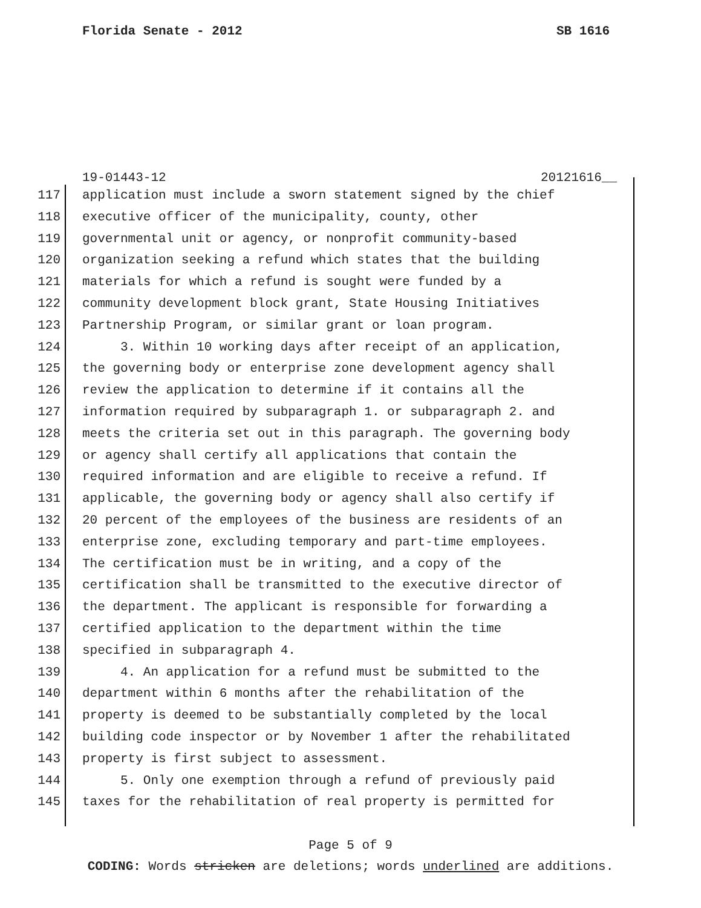Florida Senate - 2012 SB 1616
19-01443-12 20121616__
117 application must include a sworn statement signed by the chief
118 executive officer of the municipality, county, other
119 governmental unit or agency, or nonprofit community-based
120 organization seeking a refund which states that the building
121 materials for which a refund is sought were funded by a
122 community development block grant, State Housing Initiatives
123 Partnership Program, or similar grant or loan program.
124 3. Within 10 working days after receipt of an application,
125 the governing body or enterprise zone development agency shall
126 review the application to determine if it contains all the
127 information required by subparagraph 1. or subparagraph 2. and
128 meets the criteria set out in this paragraph. The governing body
129 or agency shall certify all applications that contain the
130 required information and are eligible to receive a refund. If
131 applicable, the governing body or agency shall also certify if
132 20 percent of the employees of the business are residents of an
133 enterprise zone, excluding temporary and part-time employees.
134 The certification must be in writing, and a copy of the
135 certification shall be transmitted to the executive director of
136 the department. The applicant is responsible for forwarding a
137 certified application to the department within the time
138 specified in subparagraph 4.
139 4. An application for a refund must be submitted to the
140 department within 6 months after the rehabilitation of the
141 property is deemed to be substantially completed by the local
142 building code inspector or by November 1 after the rehabilitated
143 property is first subject to assessment.
144 5. Only one exemption through a refund of previously paid
145 taxes for the rehabilitation of real property is permitted for
Page 5 of 9
CODING: Words stricken are deletions; words underlined are additions.